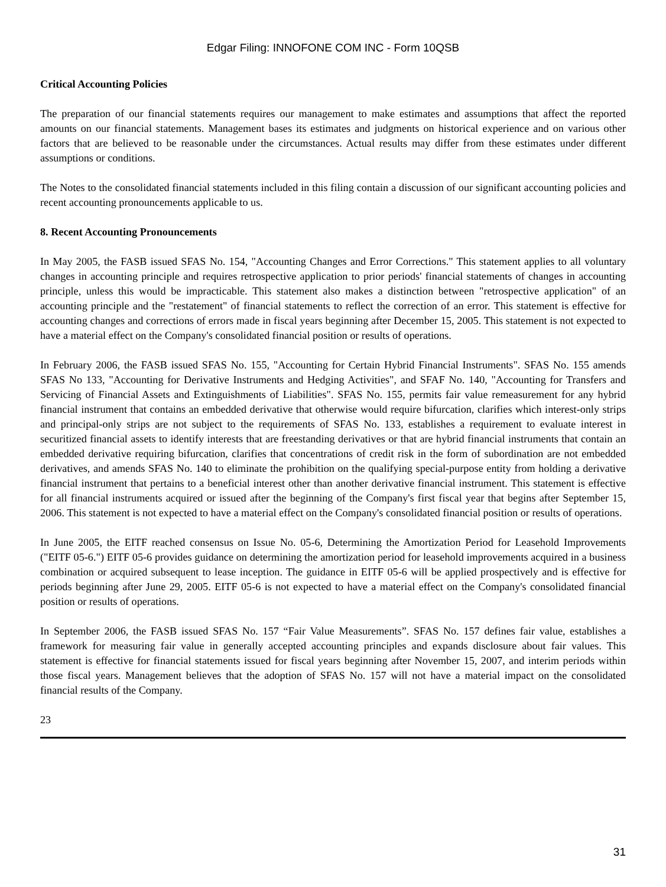Edgar Filing: INNOFONE COM INC - Form 10QSB
Critical Accounting Policies
The preparation of our financial statements requires our management to make estimates and assumptions that affect the reported amounts on our financial statements. Management bases its estimates and judgments on historical experience and on various other factors that are believed to be reasonable under the circumstances. Actual results may differ from these estimates under different assumptions or conditions.
The Notes to the consolidated financial statements included in this filing contain a discussion of our significant accounting policies and recent accounting pronouncements applicable to us.
8. Recent Accounting Pronouncements
In May 2005, the FASB issued SFAS No. 154, "Accounting Changes and Error Corrections." This statement applies to all voluntary changes in accounting principle and requires retrospective application to prior periods' financial statements of changes in accounting principle, unless this would be impracticable. This statement also makes a distinction between "retrospective application" of an accounting principle and the "restatement" of financial statements to reflect the correction of an error. This statement is effective for accounting changes and corrections of errors made in fiscal years beginning after December 15, 2005. This statement is not expected to have a material effect on the Company's consolidated financial position or results of operations.
In February 2006, the FASB issued SFAS No. 155, "Accounting for Certain Hybrid Financial Instruments". SFAS No. 155 amends SFAS No 133, "Accounting for Derivative Instruments and Hedging Activities", and SFAF No. 140, "Accounting for Transfers and Servicing of Financial Assets and Extinguishments of Liabilities". SFAS No. 155, permits fair value remeasurement for any hybrid financial instrument that contains an embedded derivative that otherwise would require bifurcation, clarifies which interest-only strips and principal-only strips are not subject to the requirements of SFAS No. 133, establishes a requirement to evaluate interest in securitized financial assets to identify interests that are freestanding derivatives or that are hybrid financial instruments that contain an embedded derivative requiring bifurcation, clarifies that concentrations of credit risk in the form of subordination are not embedded derivatives, and amends SFAS No. 140 to eliminate the prohibition on the qualifying special-purpose entity from holding a derivative financial instrument that pertains to a beneficial interest other than another derivative financial instrument. This statement is effective for all financial instruments acquired or issued after the beginning of the Company's first fiscal year that begins after September 15, 2006. This statement is not expected to have a material effect on the Company's consolidated financial position or results of operations.
In June 2005, the EITF reached consensus on Issue No. 05-6, Determining the Amortization Period for Leasehold Improvements ("EITF 05-6.") EITF 05-6 provides guidance on determining the amortization period for leasehold improvements acquired in a business combination or acquired subsequent to lease inception. The guidance in EITF 05-6 will be applied prospectively and is effective for periods beginning after June 29, 2005. EITF 05-6 is not expected to have a material effect on the Company's consolidated financial position or results of operations.
In September 2006, the FASB issued SFAS No. 157 “Fair Value Measurements”. SFAS No. 157 defines fair value, establishes a framework for measuring fair value in generally accepted accounting principles and expands disclosure about fair values. This statement is effective for financial statements issued for fiscal years beginning after November 15, 2007, and interim periods within those fiscal years. Management believes that the adoption of SFAS No. 157 will not have a material impact on the consolidated financial results of the Company.
23
31